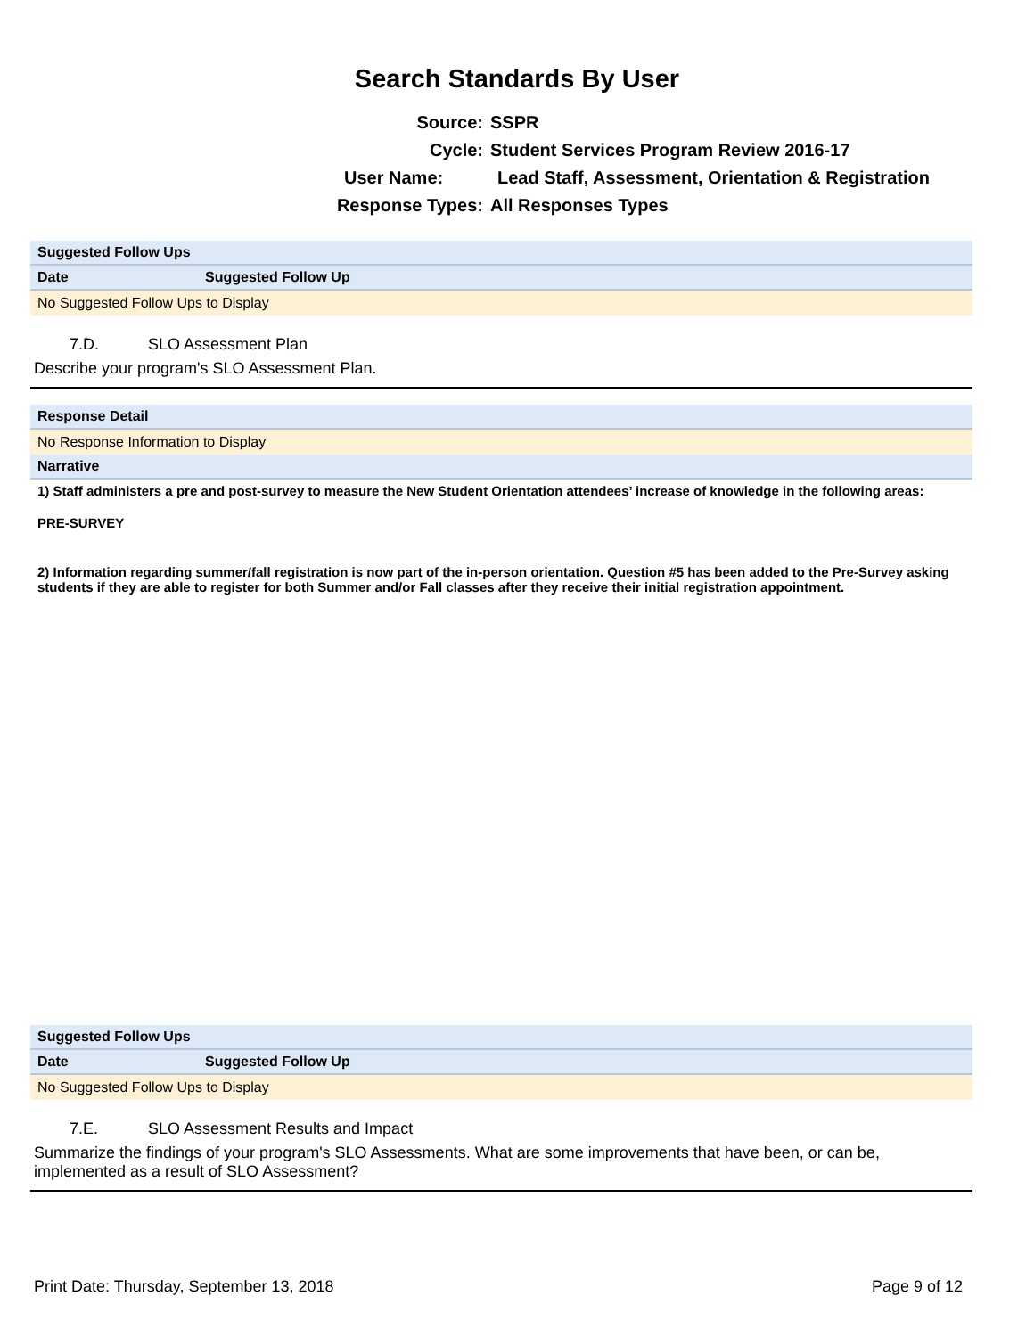Search Standards By User
Source: SSPR
Cycle: Student Services Program Review 2016-17
User Name: Lead Staff, Assessment, Orientation & Registration
Response Types: All Responses Types
| Suggested Follow Ups | |
| Date | Suggested Follow Up |
| No Suggested Follow Ups to Display | |
7.D. SLO Assessment Plan
Describe your program's SLO Assessment Plan.
| Response Detail |
| No Response Information to Display |
| Narrative |
1) Staff administers a pre and post-survey to measure the New Student Orientation attendees’ increase of knowledge in the following areas:
PRE-SURVEY
2) Information regarding summer/fall registration is now part of the in-person orientation. Question #5 has been added to the Pre-Survey asking students if they are able to register for both Summer and/or Fall classes after they receive their initial registration appointment.
| Suggested Follow Ups | |
| Date | Suggested Follow Up |
| No Suggested Follow Ups to Display | |
7.E. SLO Assessment Results and Impact
Summarize the findings of your program's SLO Assessments. What are some improvements that have been, or can be, implemented as a result of SLO Assessment?
Print Date: Thursday, September 13, 2018 Page 9 of 12